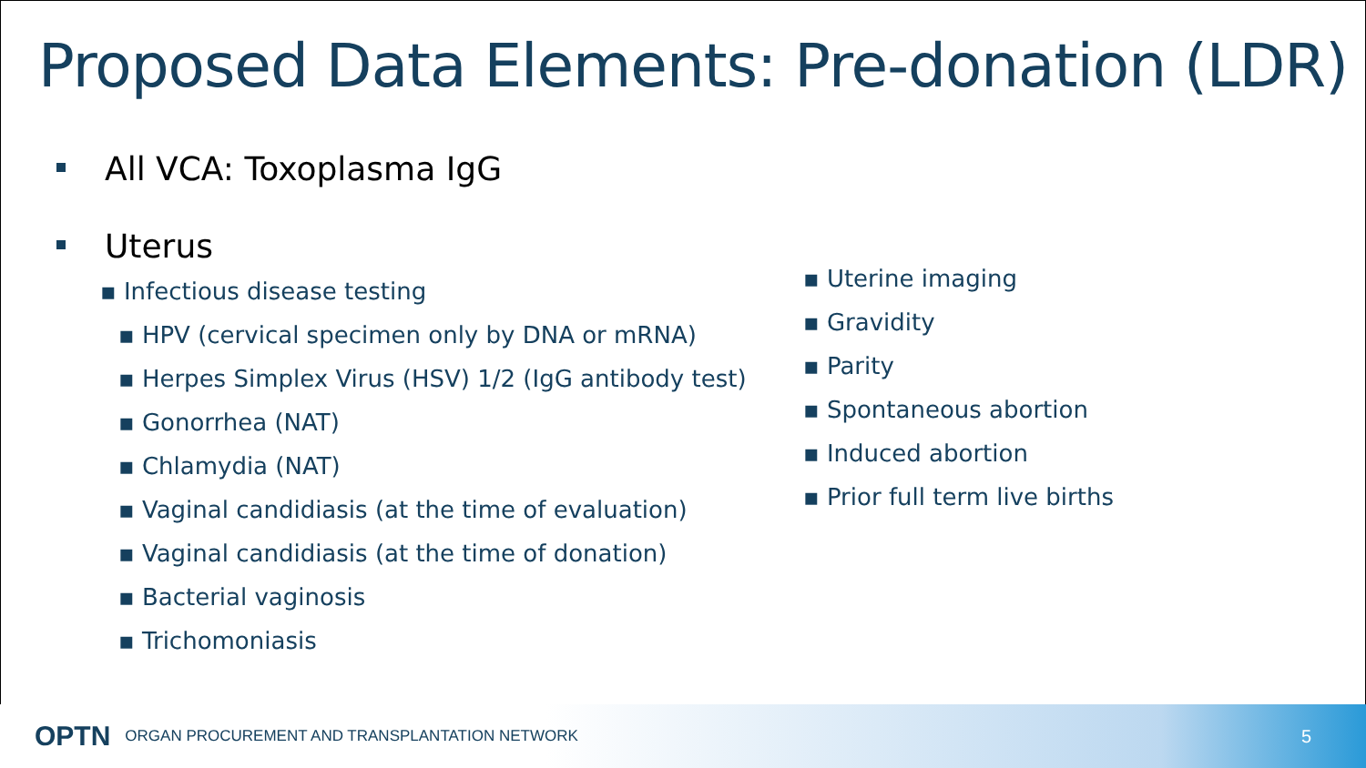Proposed Data Elements: Pre-donation (LDR)
All VCA: Toxoplasma IgG
Uterus
▪ Infectious disease testing
▪ HPV (cervical specimen only by DNA or mRNA)
▪ Herpes Simplex Virus (HSV) 1/2 (IgG antibody test)
▪ Gonorrhea (NAT)
▪ Chlamydia (NAT)
▪ Vaginal candidiasis (at the time of evaluation)
▪ Vaginal candidiasis (at the time of donation)
▪ Bacterial vaginosis
▪ Trichomoniasis
▪ Uterine imaging
▪ Gravidity
▪ Parity
▪ Spontaneous abortion
▪ Induced abortion
▪ Prior full term live births
OPTN ORGAN PROCUREMENT AND TRANSPLANTATION NETWORK 5